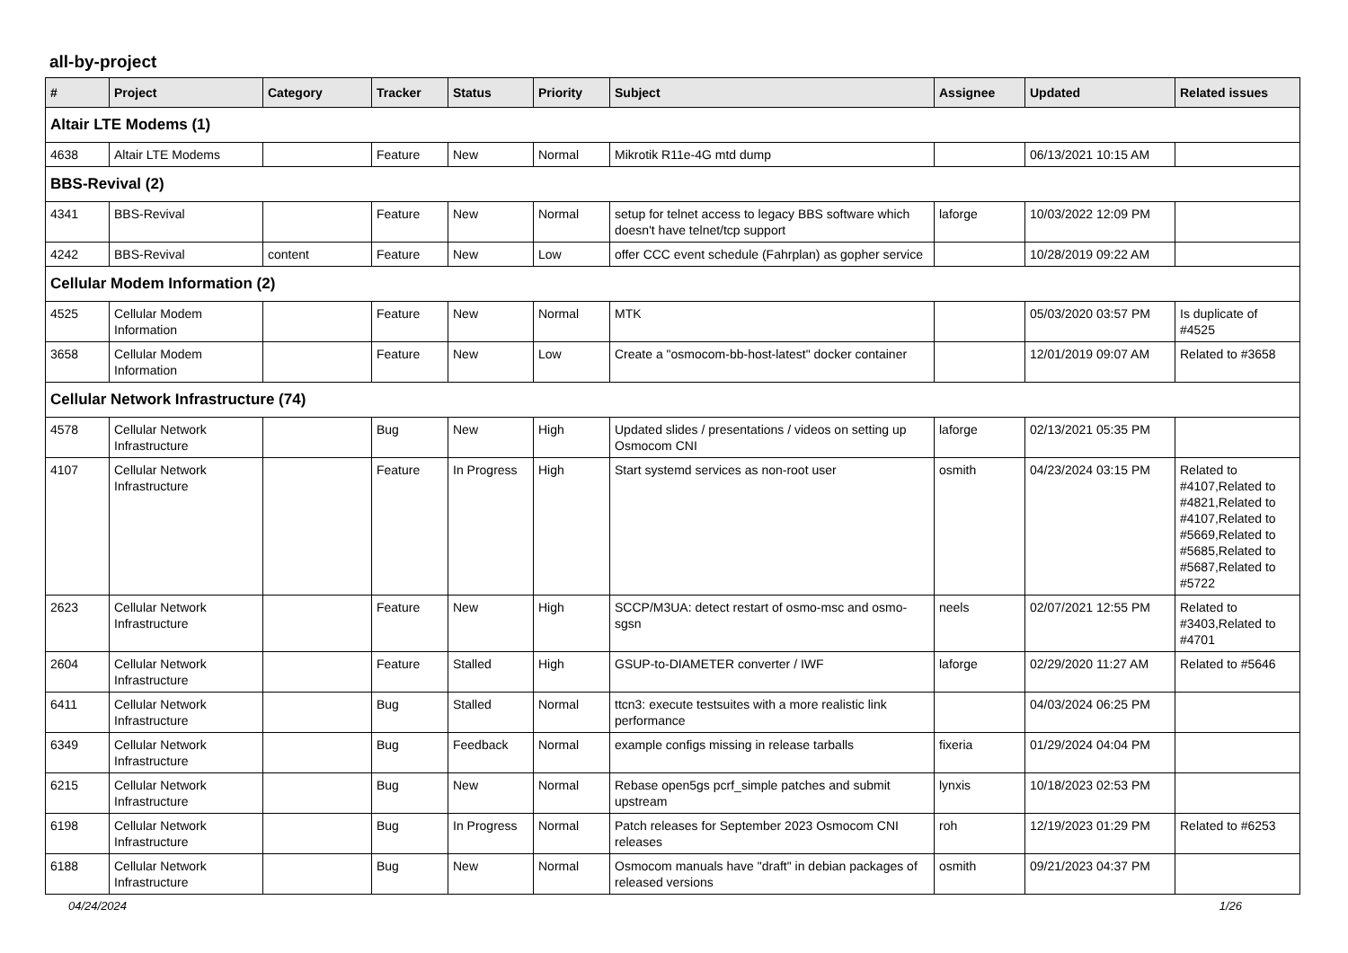all-by-project
| # | Project | Category | Tracker | Status | Priority | Subject | Assignee | Updated | Related issues |
| --- | --- | --- | --- | --- | --- | --- | --- | --- | --- |
| Altair LTE Modems (1) | | | | | | | | | |
| 4638 | Altair LTE Modems | | Feature | New | Normal | Mikrotik R11e-4G mtd dump | | 06/13/2021 10:15 AM | |
| BBS-Revival (2) | | | | | | | | | |
| 4341 | BBS-Revival | | Feature | New | Normal | setup for telnet access to legacy BBS software which doesn't have telnet/tcp support | laforge | 10/03/2022 12:09 PM | |
| 4242 | BBS-Revival | content | Feature | New | Low | offer CCC event schedule (Fahrplan) as gopher service | | 10/28/2019 09:22 AM | |
| Cellular Modem Information (2) | | | | | | | | | |
| 4525 | Cellular Modem Information | | Feature | New | Normal | MTK | | 05/03/2020 03:57 PM | Is duplicate of #4525 |
| 3658 | Cellular Modem Information | | Feature | New | Low | Create a "osmocom-bb-host-latest" docker container | | 12/01/2019 09:07 AM | Related to #3658 |
| Cellular Network Infrastructure (74) | | | | | | | | | |
| 4578 | Cellular Network Infrastructure | | Bug | New | High | Updated slides / presentations / videos on setting up Osmocom CNI | laforge | 02/13/2021 05:35 PM | |
| 4107 | Cellular Network Infrastructure | | Feature | In Progress | High | Start systemd services as non-root user | osmith | 04/23/2024 03:15 PM | Related to #4107,Related to #4821,Related to #4107,Related to #5669,Related to #5685,Related to #5687,Related to #5722 |
| 2623 | Cellular Network Infrastructure | | Feature | New | High | SCCP/M3UA: detect restart of osmo-msc and osmo-sgsn | neels | 02/07/2021 12:55 PM | Related to #3403,Related to #4701 |
| 2604 | Cellular Network Infrastructure | | Feature | Stalled | High | GSUP-to-DIAMETER converter / IWF | laforge | 02/29/2020 11:27 AM | Related to #5646 |
| 6411 | Cellular Network Infrastructure | | Bug | Stalled | Normal | ttcn3: execute testsuites with a more realistic link performance | | 04/03/2024 06:25 PM | |
| 6349 | Cellular Network Infrastructure | | Bug | Feedback | Normal | example configs missing in release tarballs | fixeria | 01/29/2024 04:04 PM | |
| 6215 | Cellular Network Infrastructure | | Bug | New | Normal | Rebase open5gs pcrf_simple patches and submit upstream | lynxis | 10/18/2023 02:53 PM | |
| 6198 | Cellular Network Infrastructure | | Bug | In Progress | Normal | Patch releases for September 2023 Osmocom CNI releases | roh | 12/19/2023 01:29 PM | Related to #6253 |
| 6188 | Cellular Network Infrastructure | | Bug | New | Normal | Osmocom manuals have "draft" in debian packages of released versions | osmith | 09/21/2023 04:37 PM | |
04/24/2024 1/26